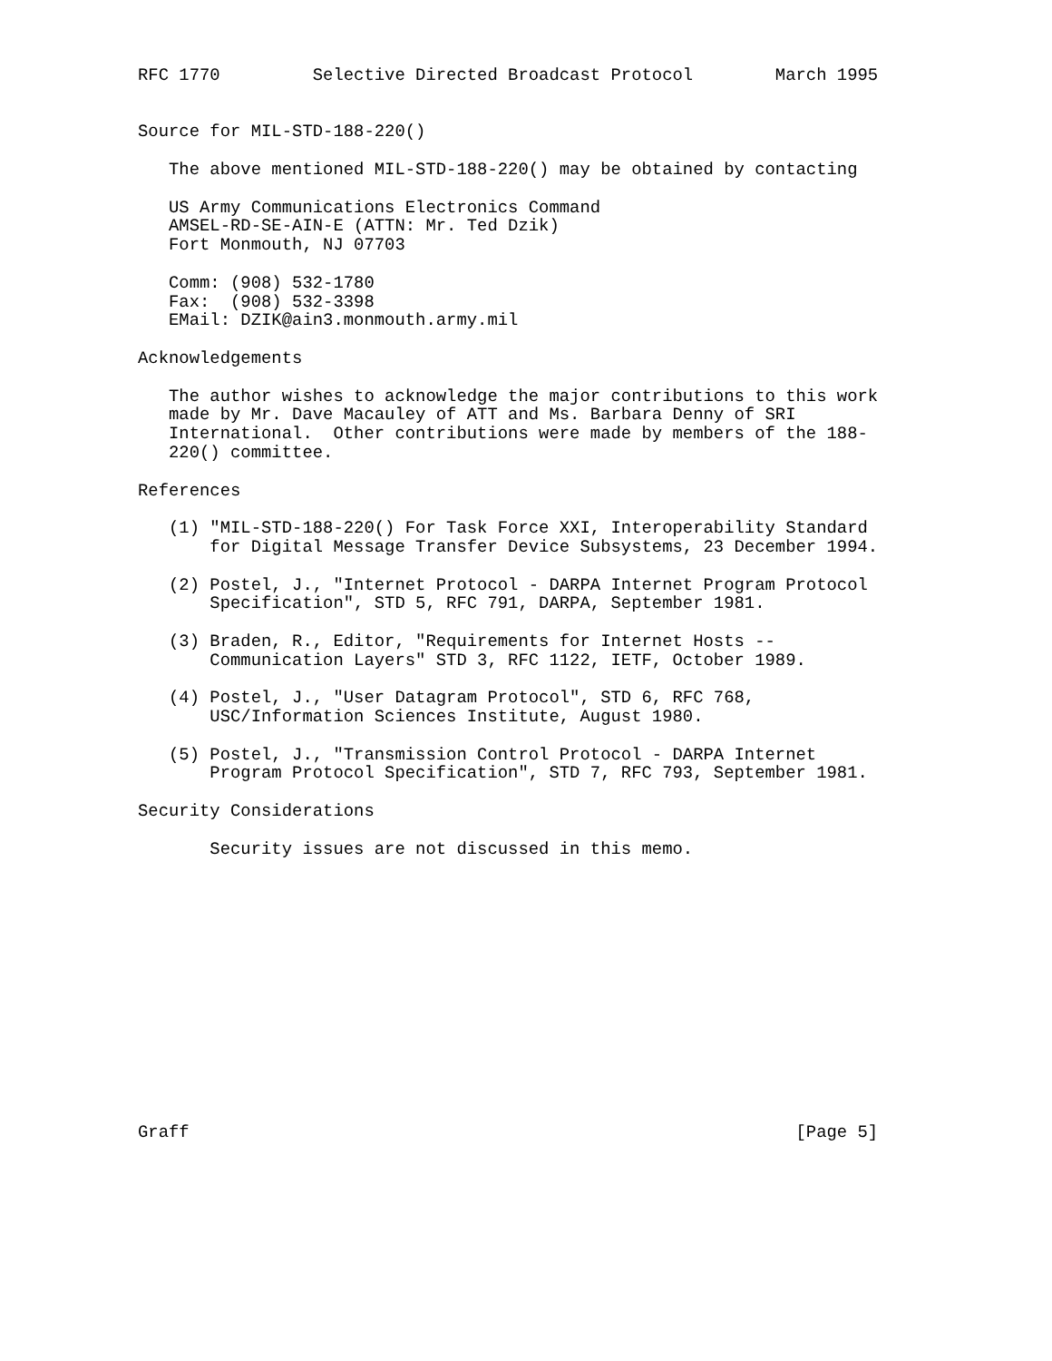RFC 1770         Selective Directed Broadcast Protocol        March 1995


Source for MIL-STD-188-220()

   The above mentioned MIL-STD-188-220() may be obtained by contacting

   US Army Communications Electronics Command
   AMSEL-RD-SE-AIN-E (ATTN: Mr. Ted Dzik)
   Fort Monmouth, NJ 07703

   Comm: (908) 532-1780
   Fax:  (908) 532-3398
   EMail: DZIK@ain3.monmouth.army.mil

Acknowledgements

   The author wishes to acknowledge the major contributions to this work
   made by Mr. Dave Macauley of ATT and Ms. Barbara Denny of SRI
   International.  Other contributions were made by members of the 188-
   220() committee.

References

   (1) "MIL-STD-188-220() For Task Force XXI, Interoperability Standard
       for Digital Message Transfer Device Subsystems, 23 December 1994.

   (2) Postel, J., "Internet Protocol - DARPA Internet Program Protocol
       Specification", STD 5, RFC 791, DARPA, September 1981.

   (3) Braden, R., Editor, "Requirements for Internet Hosts --
       Communication Layers" STD 3, RFC 1122, IETF, October 1989.

   (4) Postel, J., "User Datagram Protocol", STD 6, RFC 768,
       USC/Information Sciences Institute, August 1980.

   (5) Postel, J., "Transmission Control Protocol - DARPA Internet
       Program Protocol Specification", STD 7, RFC 793, September 1981.

Security Considerations

       Security issues are not discussed in this memo.














Graff                                                           [Page 5]